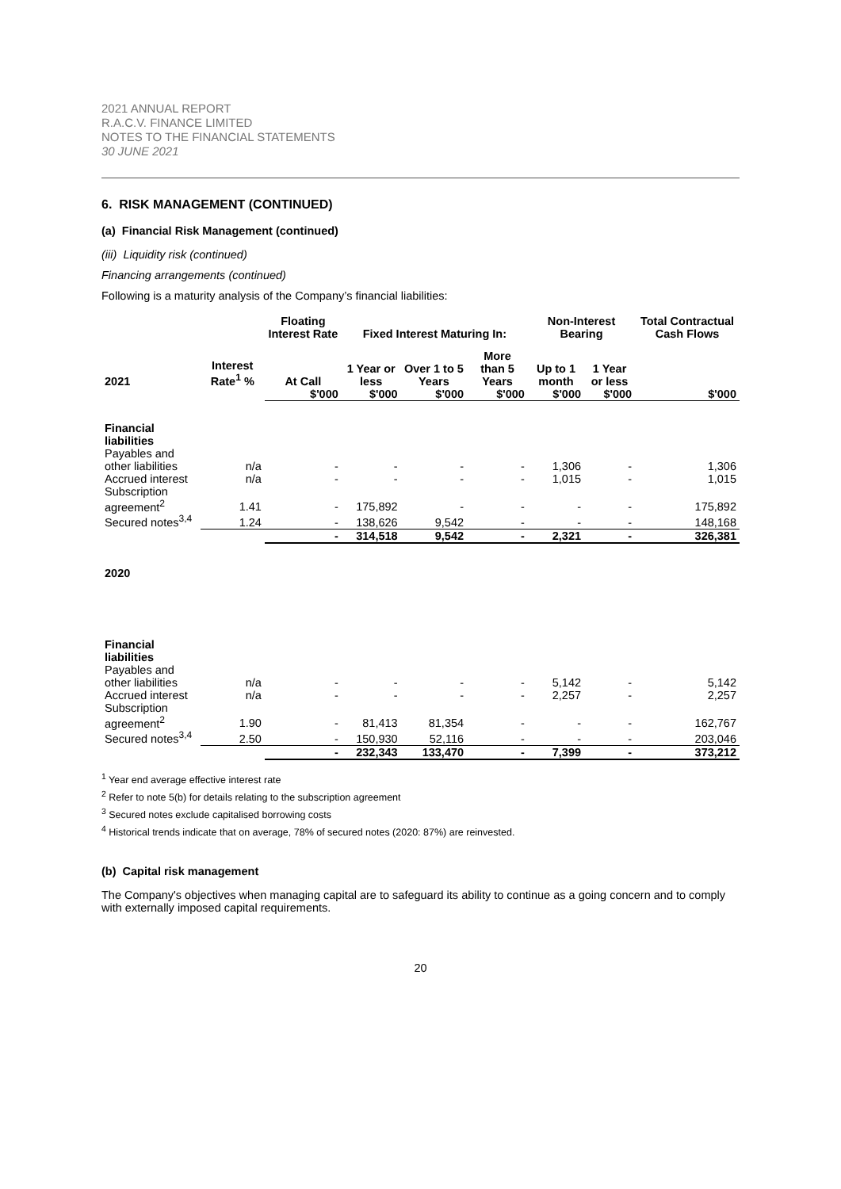2021 ANNUAL REPORT
R.A.C.V. FINANCE LIMITED
NOTES TO THE FINANCIAL STATEMENTS
30 JUNE 2021
6. RISK MANAGEMENT (CONTINUED)
(a) Financial Risk Management (continued)
(iii) Liquidity risk (continued)
Financing arrangements (continued)
Following is a maturity analysis of the Company’s financial liabilities:
| | | Floating Interest Rate | Fixed Interest Maturing In: | | | Non-Interest Bearing | | Total Contractual Cash Flows |
| --- | --- | --- | --- | --- | --- | --- | --- | --- |
| 2021 | Interest Rate<sup>1</sup> % | At Call | 1 Year or less | Over 1 to 5 Years | More than 5 Years | Up to 1 month | 1 Year or less | |
| | | $'000 | $'000 | $'000 | $'000 | $'000 | $'000 | $'000 |
| Financial liabilities | | | | | | | | |
| Payables and other liabilities | n/a | - | - | - | - | 1,306 | - | 1,306 |
| Accrued interest | n/a | - | - | - | - | 1,015 | - | 1,015 |
| Subscription agreement<sup>2</sup> | 1.41 | - | 175,892 | - | - | - | - | 175,892 |
| Secured notes<sup>3,4</sup> | 1.24 | - | 138,626 | 9,542 | - | - | - | 148,168 |
| | | - | 314,518 | 9,542 | - | 2,321 | - | 326,381 |
| 2020 | | | | | | | | |
| Financial liabilities | | | | | | | | |
| Payables and other liabilities | n/a | - | - | - | - | 5,142 | - | 5,142 |
| Accrued interest | n/a | - | - | - | - | 2,257 | - | 2,257 |
| Subscription agreement<sup>2</sup> | 1.90 | - | 81,413 | 81,354 | - | - | - | 162,767 |
| Secured notes<sup>3,4</sup> | 2.50 | - | 150,930 | 52,116 | - | - | - | 203,046 |
| | | - | 232,343 | 133,470 | - | 7,399 | - | 373,212 |
<sup>1</sup> Year end average effective interest rate
<sup>2</sup> Refer to note 5(b) for details relating to the subscription agreement
<sup>3</sup> Secured notes exclude capitalised borrowing costs
<sup>4</sup> Historical trends indicate that on average, 78% of secured notes (2020: 87%) are reinvested.
(b) Capital risk management
The Company's objectives when managing capital are to safeguard its ability to continue as a going concern and to comply with externally imposed capital requirements.
20